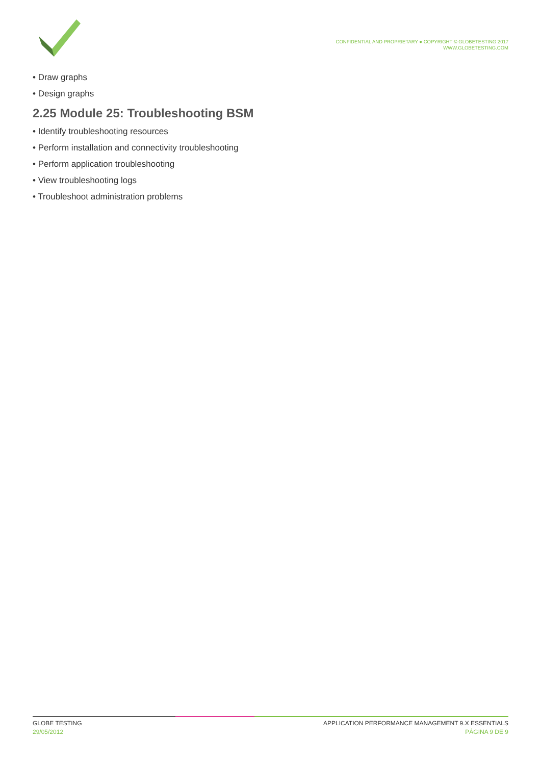CONFIDENTIAL AND PROPRIETARY ● COPYRIGHT © GLOBETESTING 2017
WWW.GLOBETESTING.COM
• Draw graphs
• Design graphs
2.25 Module 25: Troubleshooting BSM
• Identify troubleshooting resources
• Perform installation and connectivity troubleshooting
• Perform application troubleshooting
• View troubleshooting logs
• Troubleshoot administration problems
GLOBE TESTING
29/05/2012
APPLICATION PERFORMANCE MANAGEMENT 9.X ESSENTIALS
PÁGINA 9 DE 9